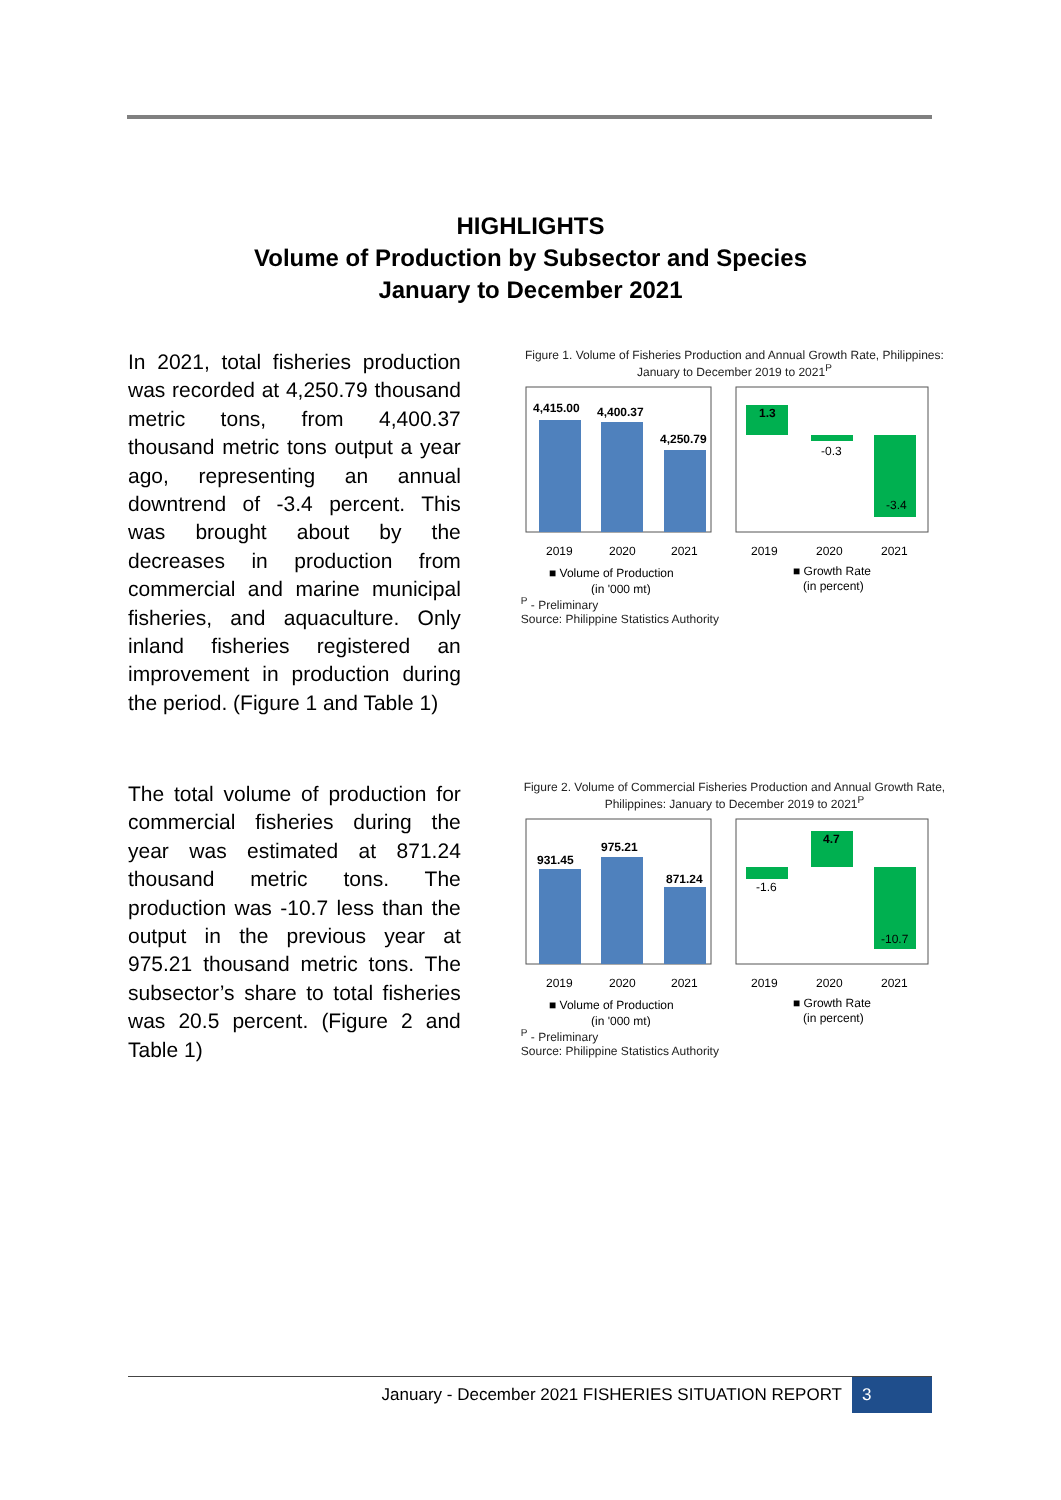HIGHLIGHTS
Volume of Production by Subsector and Species
January to December 2021
In 2021, total fisheries production was recorded at 4,250.79 thousand metric tons, from 4,400.37 thousand metric tons output a year ago, representing an annual downtrend of -3.4 percent. This was brought about by the decreases in production from commercial and marine municipal fisheries, and aquaculture. Only inland fisheries registered an improvement in production during the period. (Figure 1 and Table 1)
Figure 1. Volume of Fisheries Production and Annual Growth Rate, Philippines: January to December 2019 to 2021<sup>P</sup>
4,415.00
4,400.37
4,250.79
2019
2020
2021
■ Volume of Production
(in '000 mt)
1.3
-0.3
-3.4
2019
2020
2021
■ Growth Rate
(in percent)
<sup>P</sup> - Preliminary
Source: Philippine Statistics Authority
The total volume of production for commercial fisheries during the year was estimated at 871.24 thousand metric tons. The production was -10.7 less than the output in the previous year at 975.21 thousand metric tons. The subsector’s share to total fisheries was 20.5 percent. (Figure 2 and Table 1)
Figure 2. Volume of Commercial Fisheries Production and Annual Growth Rate, Philippines: January to December 2019 to 2021<sup>P</sup>
931.45
975.21
871.24
2019
2020
2021
■ Volume of Production
(in '000 mt)
-1.6
4.7
-10.7
2019
2020
2021
■ Growth Rate
(in percent)
<sup>P</sup> - Preliminary
Source: Philippine Statistics Authority
January - December 2021 FISHERIES SITUATION REPORT 3